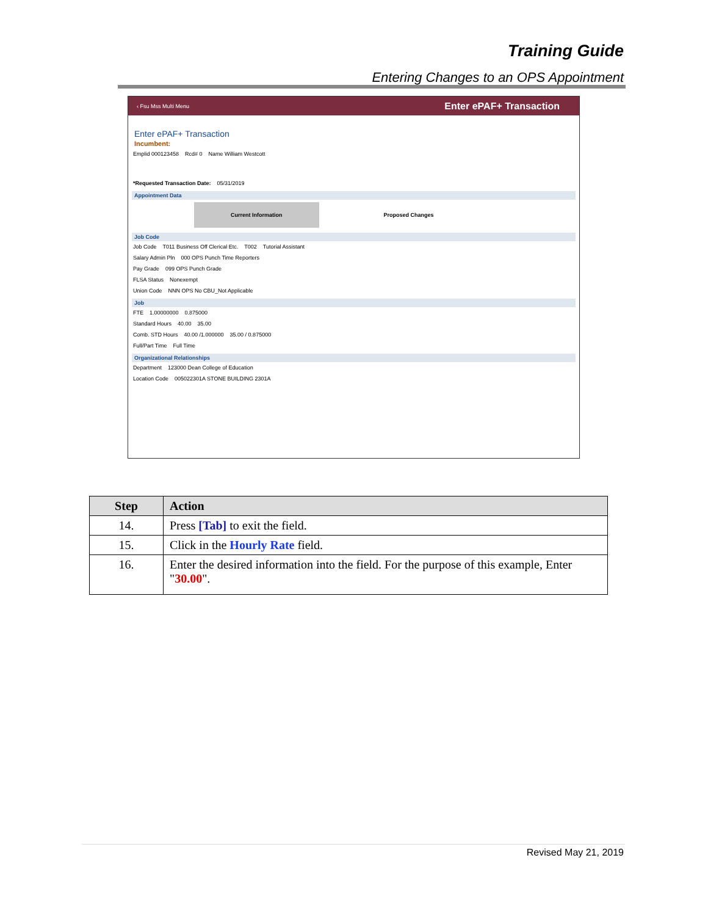Training Guide
Entering Changes to an OPS Appointment
‹ Fsu Mss Multi Menu Enter ePAF+ Transaction
Enter ePAF+ Transaction
Incumbent:
Emplid 000123458 Rcd# 0 Name William Westcott
*Requested Transaction Date: 05/31/2019
Appointment Data
Current Information Proposed Changes
Job Code
Job Code T011 Business Off Clerical Etc. T002 Tutorial Assistant
Salary Admin Pln 000 OPS Punch Time Reporters
Pay Grade 099 OPS Punch Grade
FLSA Status Nonexempt
Union Code NNN OPS No CBU_Not Applicable
Job
FTE 1.00000000 0.875000
Standard Hours 40.00 35.00
Comb. STD Hours 40.00 /1.000000 35.00 / 0.875000
Full/Part Time Full Time
Organizational Relationships
Department 123000 Dean College of Education
Location Code 005022301A STONE BUILDING 2301A
| Step | Action |
| --- | --- |
| 14. | Press [Tab] to exit the field. |
| 15. | Click in the Hourly Rate field. |
| 16. | Enter the desired information into the field. For the purpose of this example, Enter " 30.00 ". |
Revised May 21, 2019